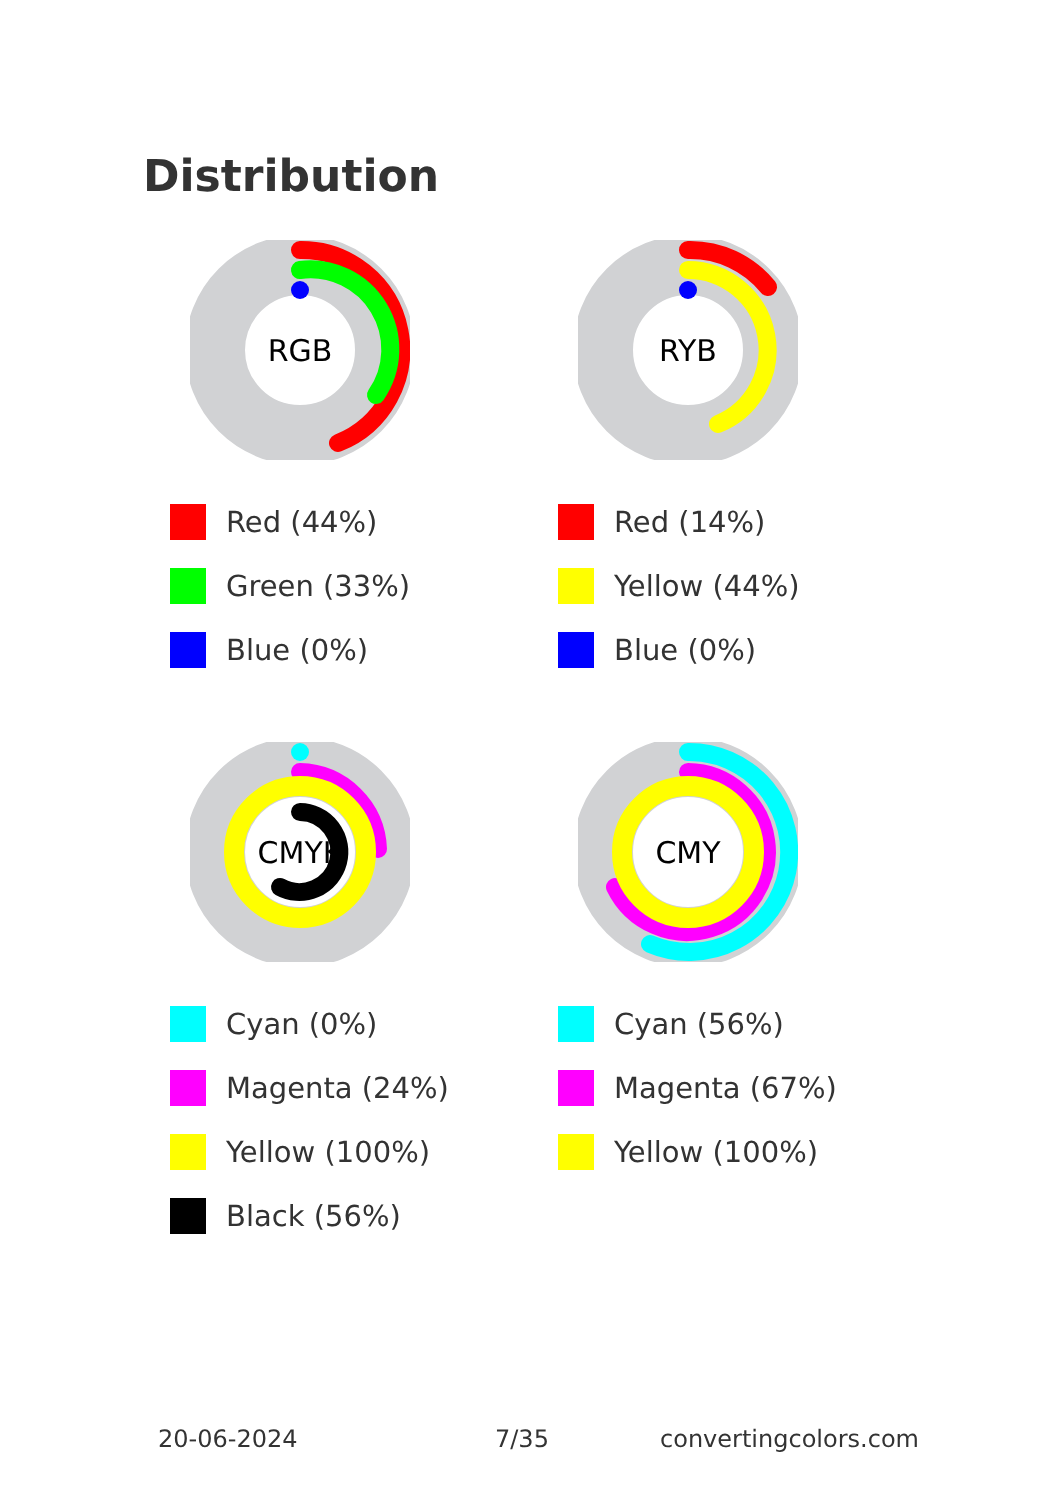Distribution
RGB
Red (44%)
Green (33%)
Blue (0%)
RYB
Red (14%)
Yellow (44%)
Blue (0%)
CMYK
Cyan (0%)
Magenta (24%)
Yellow (100%)
Black (56%)
CMY
Cyan (56%)
Magenta (67%)
Yellow (100%)
20-06-2024 7/35 convertingcolors.com